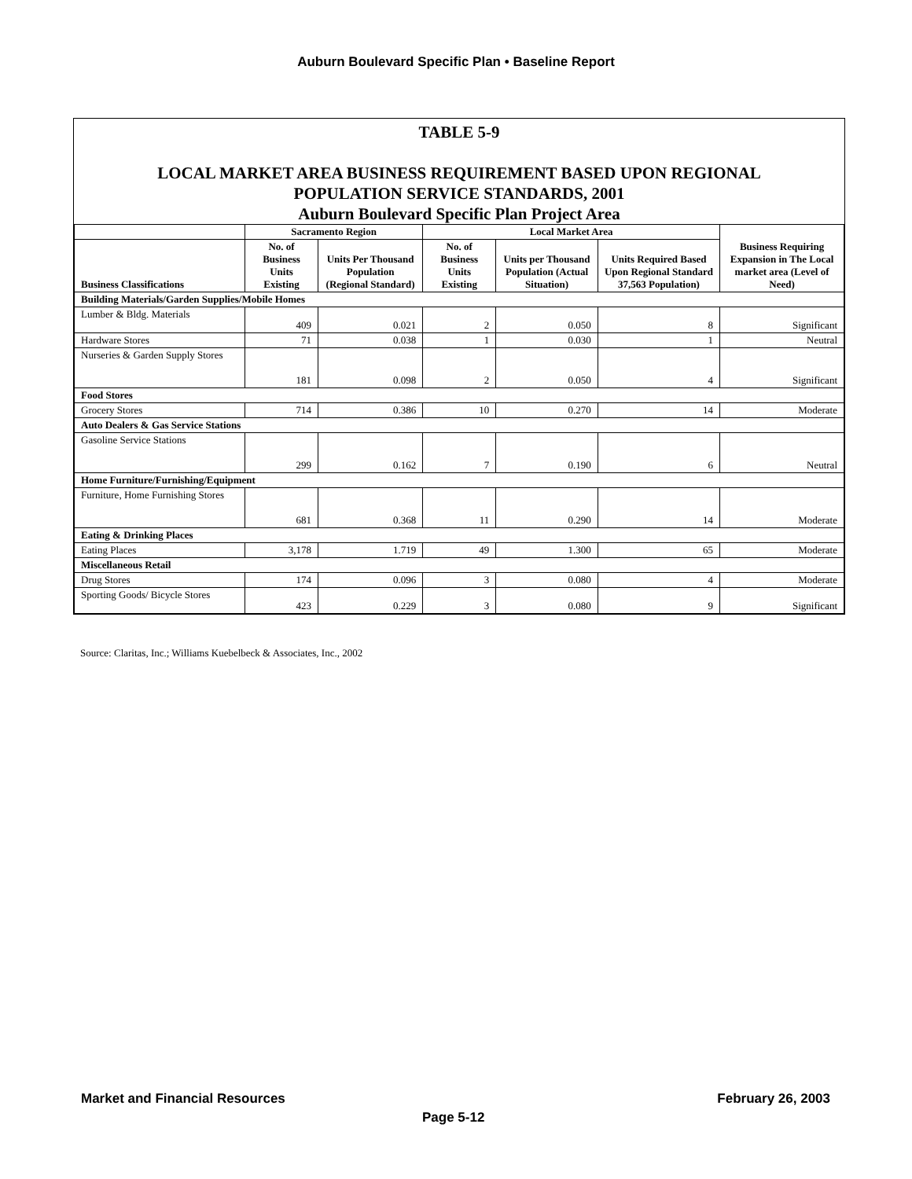Auburn Boulevard Specific Plan • Baseline Report
TABLE 5-9
LOCAL MARKET AREA BUSINESS REQUIREMENT BASED UPON REGIONAL
POPULATION SERVICE STANDARDS, 2001
Auburn Boulevard Specific Plan Project Area
| | Sacramento Region | | Local Market Area | | | Business Requiring Expansion in The Local market area (Level of Need) |
| --- | --- | --- | --- | --- | --- | --- |
| Business Classifications | No. of Business Units Existing | Units Per Thousand Population (Regional Standard) | No. of Business Units Existing | Units per Thousand Population (Actual Situation) | Units Required Based Upon Regional Standard 37,563 Population) | |
| Building Materials/Garden Supplies/Mobile Homes | | | | | | |
| Lumber & Bldg. Materials | 409 | 0.021 | 2 | 0.050 | 8 | Significant |
| Hardware Stores | 71 | 0.038 | 1 | 0.030 | 1 | Neutral |
| Nurseries & Garden Supply Stores | 181 | 0.098 | 2 | 0.050 | 4 | Significant |
| Food Stores | | | | | | |
| Grocery Stores | 714 | 0.386 | 10 | 0.270 | 14 | Moderate |
| Auto Dealers & Gas Service Stations | | | | | | |
| Gasoline Service Stations | 299 | 0.162 | 7 | 0.190 | 6 | Neutral |
| Home Furniture/Furnishing/Equipment | | | | | | |
| Furniture, Home Furnishing Stores | 681 | 0.368 | 11 | 0.290 | 14 | Moderate |
| Eating & Drinking Places | | | | | | |
| Eating Places | 3,178 | 1.719 | 49 | 1.300 | 65 | Moderate |
| Miscellaneous Retail | | | | | | |
| Drug Stores | 174 | 0.096 | 3 | 0.080 | 4 | Moderate |
| Sporting Goods/ Bicycle Stores | 423 | 0.229 | 3 | 0.080 | 9 | Significant |
Source: Claritas, Inc.; Williams Kuebelbeck & Associates, Inc., 2002
Market and Financial Resources February 26, 2003
Page 5-12